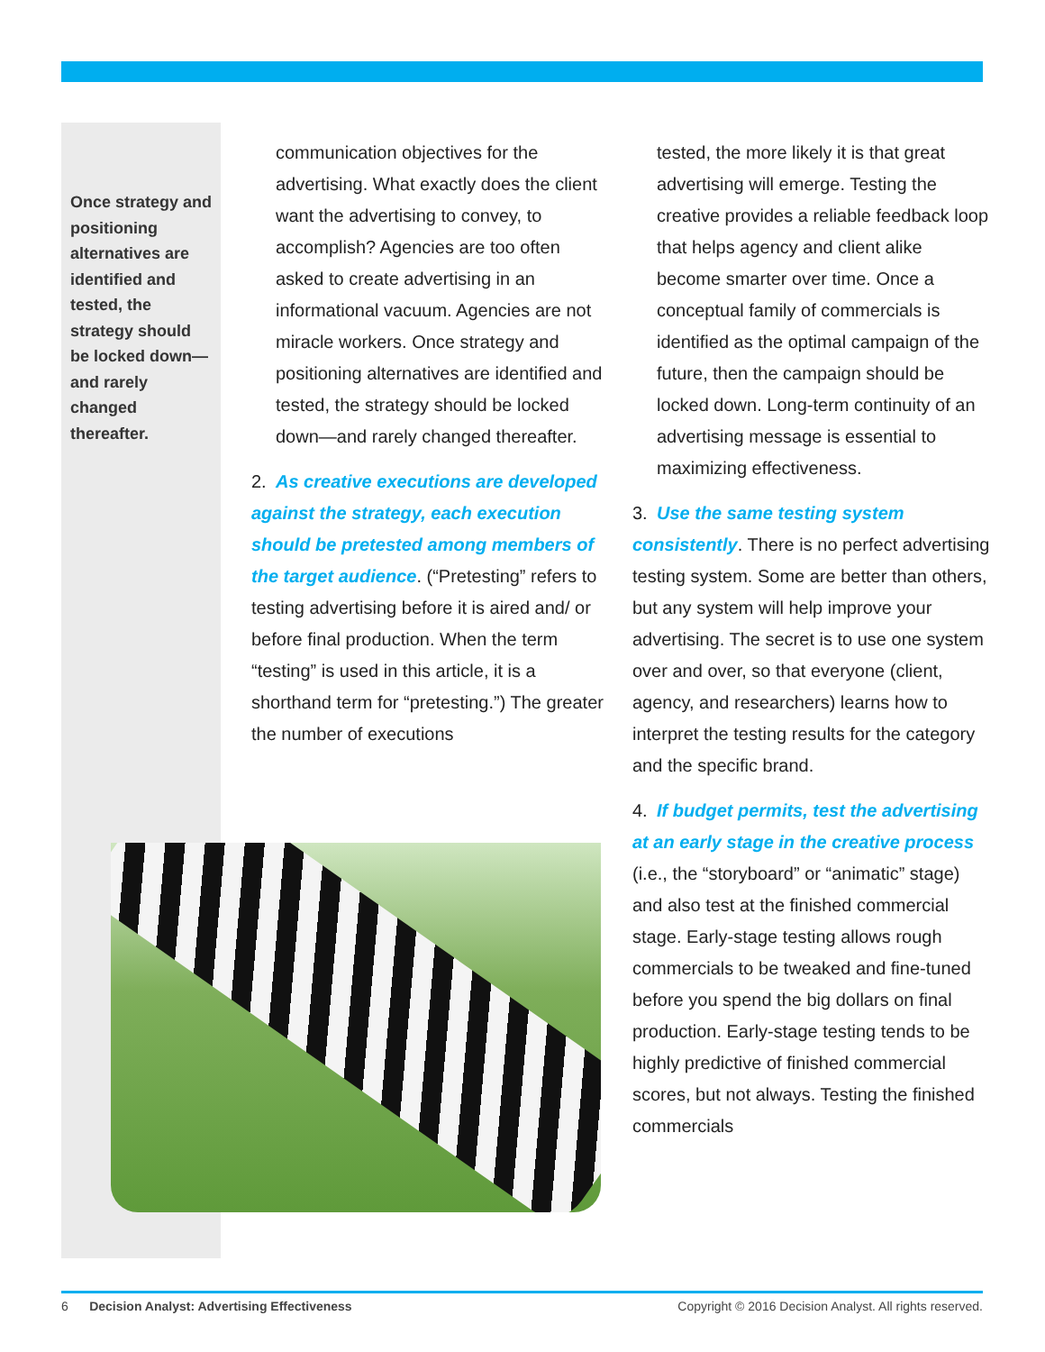Once strategy and positioning alternatives are identified and tested, the strategy should be locked down—and rarely changed thereafter.
communication objectives for the advertising. What exactly does the client want the advertising to convey, to accomplish? Agencies are too often asked to create advertising in an informational vacuum. Agencies are not miracle workers. Once strategy and positioning alternatives are identified and tested, the strategy should be locked down—and rarely changed thereafter.
2. As creative executions are developed against the strategy, each execution should be pretested among members of the target audience. (“Pretesting” refers to testing advertising before it is aired and/ or before final production. When the term “testing” is used in this article, it is a shorthand term for “pretesting.”) The greater the number of executions
tested, the more likely it is that great advertising will emerge. Testing the creative provides a reliable feedback loop that helps agency and client alike become smarter over time. Once a conceptual family of commercials is identified as the optimal campaign of the future, then the campaign should be locked down. Long-term continuity of an advertising message is essential to maximizing effectiveness.
3. Use the same testing system consistently. There is no perfect advertising testing system. Some are better than others, but any system will help improve your advertising. The secret is to use one system over and over, so that everyone (client, agency, and researchers) learns how to interpret the testing results for the category and the specific brand.
4. If budget permits, test the advertising at an early stage in the creative process (i.e., the “storyboard” or “animatic” stage) and also test at the finished commercial stage. Early-stage testing allows rough commercials to be tweaked and fine-tuned before you spend the big dollars on final production. Early-stage testing tends to be highly predictive of finished commercial scores, but not always. Testing the finished commercials
6 Decision Analyst: Advertising Effectiveness Copyright © 2016 Decision Analyst. All rights reserved.